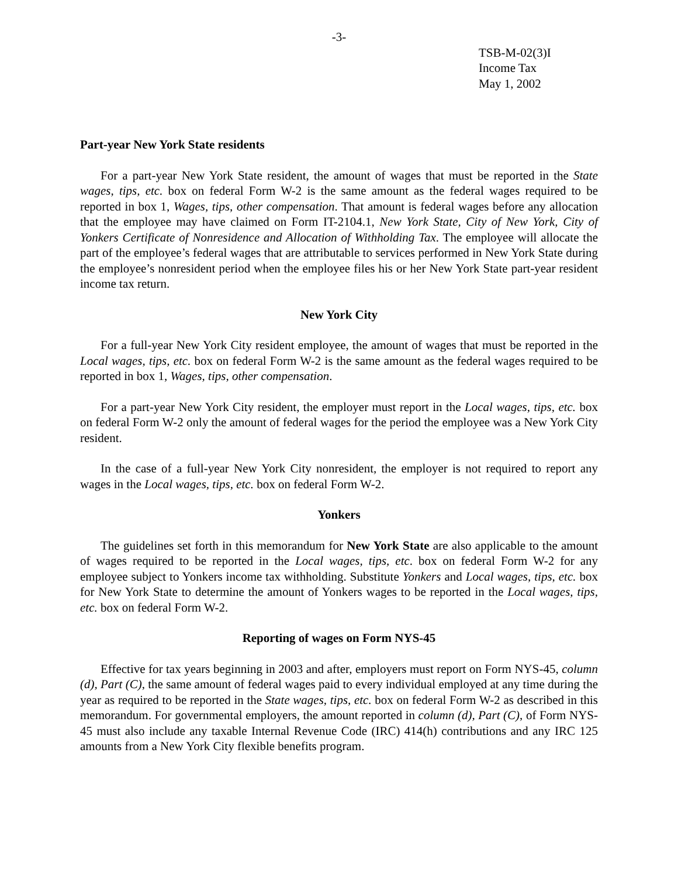-3-
TSB-M-02(3)I
Income Tax
May 1, 2002
Part-year New York State residents
For a part-year New York State resident, the amount of wages that must be reported in the State wages, tips, etc. box on federal Form W-2 is the same amount as the federal wages required to be reported in box 1, Wages, tips, other compensation. That amount is federal wages before any allocation that the employee may have claimed on Form IT-2104.1, New York State, City of New York, City of Yonkers Certificate of Nonresidence and Allocation of Withholding Tax. The employee will allocate the part of the employee’s federal wages that are attributable to services performed in New York State during the employee’s nonresident period when the employee files his or her New York State part-year resident income tax return.
New York City
For a full-year New York City resident employee, the amount of wages that must be reported in the Local wages, tips, etc. box on federal Form W-2 is the same amount as the federal wages required to be reported in box 1, Wages, tips, other compensation.
For a part-year New York City resident, the employer must report in the Local wages, tips, etc. box on federal Form W-2 only the amount of federal wages for the period the employee was a New York City resident.
In the case of a full-year New York City nonresident, the employer is not required to report any wages in the Local wages, tips, etc. box on federal Form W-2.
Yonkers
The guidelines set forth in this memorandum for New York State are also applicable to the amount of wages required to be reported in the Local wages, tips, etc. box on federal Form W-2 for any employee subject to Yonkers income tax withholding. Substitute Yonkers and Local wages, tips, etc. box for New York State to determine the amount of Yonkers wages to be reported in the Local wages, tips, etc. box on federal Form W-2.
Reporting of wages on Form NYS-45
Effective for tax years beginning in 2003 and after, employers must report on Form NYS-45, column (d), Part (C), the same amount of federal wages paid to every individual employed at any time during the year as required to be reported in the State wages, tips, etc. box on federal Form W-2 as described in this memorandum. For governmental employers, the amount reported in column (d), Part (C), of Form NYS-45 must also include any taxable Internal Revenue Code (IRC) 414(h) contributions and any IRC 125 amounts from a New York City flexible benefits program.